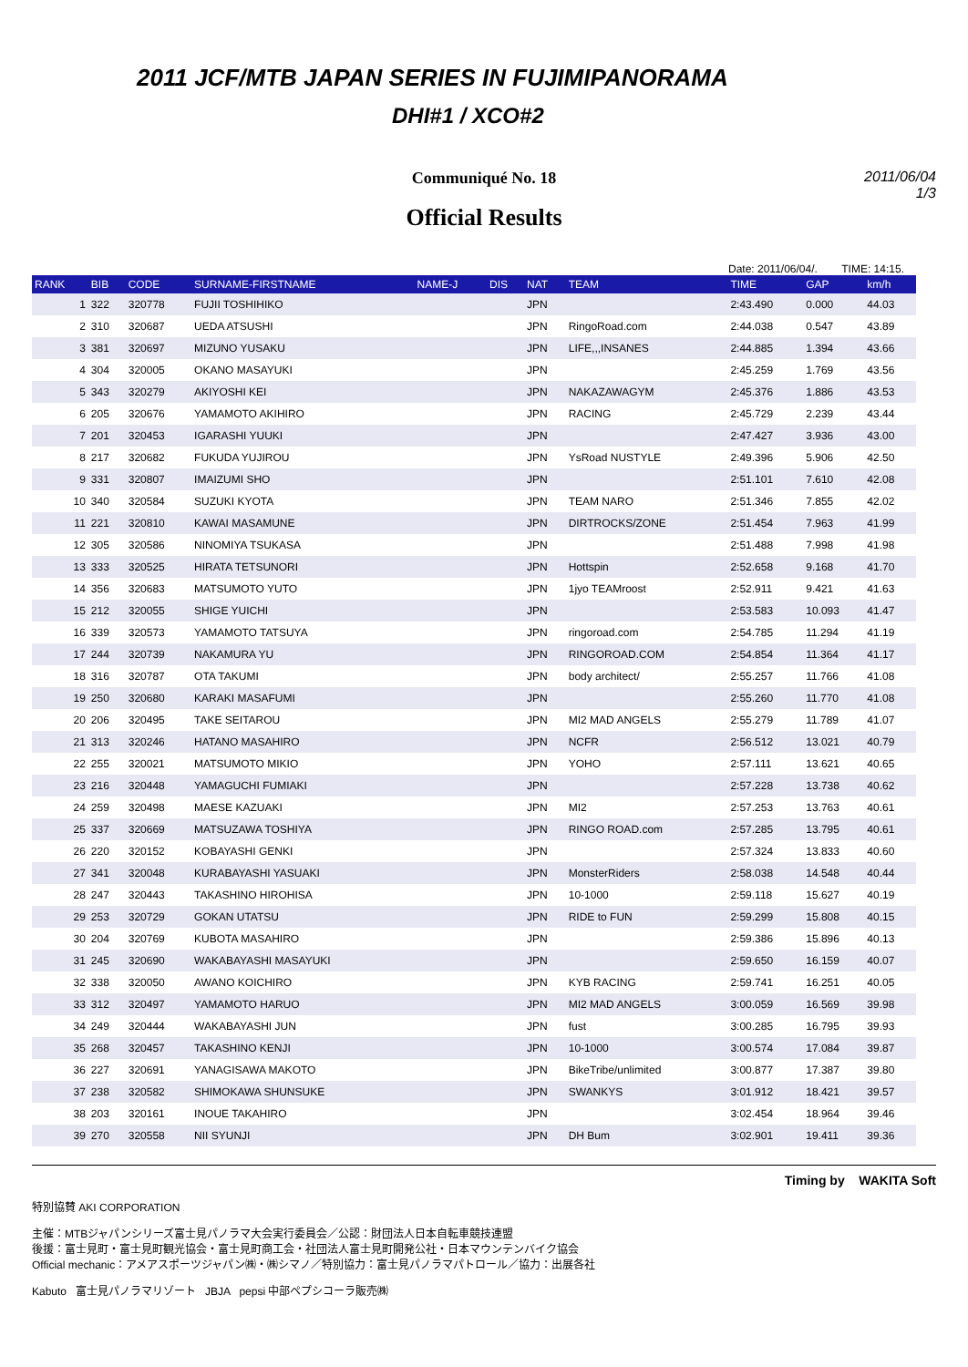2011 JCF/MTB JAPAN SERIES IN FUJIMIPANORAMA
DHI#1 / XCO#2
Communiqué No. 18
2011/06/04
1/3
Official Results
Date: 2011/06/04/. TIME: 14:15.
| RANK | BIB | CODE | SURNAME-FIRSTNAME | NAME-J | DIS | NAT | TEAM | TIME | GAP | km/h |
| --- | --- | --- | --- | --- | --- | --- | --- | --- | --- | --- |
| 1 | 322 | 320778 | FUJII TOSHIHIKO | | | JPN | | 2:43.490 | 0.000 | 44.03 |
| 2 | 310 | 320687 | UEDA ATSUSHI | | | JPN | RingoRoad.com | 2:44.038 | 0.547 | 43.89 |
| 3 | 381 | 320697 | MIZUNO YUSAKU | | | JPN | LIFE,,,INSANES | 2:44.885 | 1.394 | 43.66 |
| 4 | 304 | 320005 | OKANO MASAYUKI | | | JPN | | 2:45.259 | 1.769 | 43.56 |
| 5 | 343 | 320279 | AKIYOSHI KEI | | | JPN | NAKAZAWAGYM | 2:45.376 | 1.886 | 43.53 |
| 6 | 205 | 320676 | YAMAMOTO AKIHIRO | | | JPN | RACING | 2:45.729 | 2.239 | 43.44 |
| 7 | 201 | 320453 | IGARASHI YUUKI | | | JPN | | 2:47.427 | 3.936 | 43.00 |
| 8 | 217 | 320682 | FUKUDA YUJIROU | | | JPN | YsRoad NUSTYLE | 2:49.396 | 5.906 | 42.50 |
| 9 | 331 | 320807 | IMAIZUMI SHO | | | JPN | | 2:51.101 | 7.610 | 42.08 |
| 10 | 340 | 320584 | SUZUKI KYOTA | | | JPN | TEAM NARO | 2:51.346 | 7.855 | 42.02 |
| 11 | 221 | 320810 | KAWAI MASAMUNE | | | JPN | DIRTROCKS/ZONE | 2:51.454 | 7.963 | 41.99 |
| 12 | 305 | 320586 | NINOMIYA TSUKASA | | | JPN | | 2:51.488 | 7.998 | 41.98 |
| 13 | 333 | 320525 | HIRATA TETSUNORI | | | JPN | Hottspin | 2:52.658 | 9.168 | 41.70 |
| 14 | 356 | 320683 | MATSUMOTO YUTO | | | JPN | 1jyo TEAMroost | 2:52.911 | 9.421 | 41.63 |
| 15 | 212 | 320055 | SHIGE YUICHI | | | JPN | | 2:53.583 | 10.093 | 41.47 |
| 16 | 339 | 320573 | YAMAMOTO TATSUYA | | | JPN | ringoroad.com | 2:54.785 | 11.294 | 41.19 |
| 17 | 244 | 320739 | NAKAMURA YU | | | JPN | RINGOROAD.COM | 2:54.854 | 11.364 | 41.17 |
| 18 | 316 | 320787 | OTA TAKUMI | | | JPN | body architect/ | 2:55.257 | 11.766 | 41.08 |
| 19 | 250 | 320680 | KARAKI MASAFUMI | | | JPN | | 2:55.260 | 11.770 | 41.08 |
| 20 | 206 | 320495 | TAKE SEITAROU | | | JPN | MI2 MAD ANGELS | 2:55.279 | 11.789 | 41.07 |
| 21 | 313 | 320246 | HATANO MASAHIRO | | | JPN | NCFR | 2:56.512 | 13.021 | 40.79 |
| 22 | 255 | 320021 | MATSUMOTO MIKIO | | | JPN | YOHO | 2:57.111 | 13.621 | 40.65 |
| 23 | 216 | 320448 | YAMAGUCHI FUMIAKI | | | JPN | | 2:57.228 | 13.738 | 40.62 |
| 24 | 259 | 320498 | MAESE KAZUAKI | | | JPN | MI2 | 2:57.253 | 13.763 | 40.61 |
| 25 | 337 | 320669 | MATSUZAWA TOSHIYA | | | JPN | RINGO ROAD.com | 2:57.285 | 13.795 | 40.61 |
| 26 | 220 | 320152 | KOBAYASHI GENKI | | | JPN | | 2:57.324 | 13.833 | 40.60 |
| 27 | 341 | 320048 | KURABAYASHI YASUAKI | | | JPN | MonsterRiders | 2:58.038 | 14.548 | 40.44 |
| 28 | 247 | 320443 | TAKASHINO HIROHISA | | | JPN | 10-1000 | 2:59.118 | 15.627 | 40.19 |
| 29 | 253 | 320729 | GOKAN UTATSU | | | JPN | RIDE to FUN | 2:59.299 | 15.808 | 40.15 |
| 30 | 204 | 320769 | KUBOTA MASAHIRO | | | JPN | | 2:59.386 | 15.896 | 40.13 |
| 31 | 245 | 320690 | WAKABAYASHI MASAYUKI | | | JPN | | 2:59.650 | 16.159 | 40.07 |
| 32 | 338 | 320050 | AWANO KOICHIRO | | | JPN | KYB RACING | 2:59.741 | 16.251 | 40.05 |
| 33 | 312 | 320497 | YAMAMOTO HARUO | | | JPN | MI2 MAD ANGELS | 3:00.059 | 16.569 | 39.98 |
| 34 | 249 | 320444 | WAKABAYASHI JUN | | | JPN | fust | 3:00.285 | 16.795 | 39.93 |
| 35 | 268 | 320457 | TAKASHINO KENJI | | | JPN | 10-1000 | 3:00.574 | 17.084 | 39.87 |
| 36 | 227 | 320691 | YANAGISAWA MAKOTO | | | JPN | BikeTribe/unlimited | 3:00.877 | 17.387 | 39.80 |
| 37 | 238 | 320582 | SHIMOKAWA SHUNSUKE | | | JPN | SWANKYS | 3:01.912 | 18.421 | 39.57 |
| 38 | 203 | 320161 | INOUE TAKAHIRO | | | JPN | | 3:02.454 | 18.964 | 39.46 |
| 39 | 270 | 320558 | NII SYUNJI | | | JPN | DH Bum | 3:02.901 | 19.411 | 39.36 |
Timing by WAKITA Soft
特別協賛 AKI CORPORATION
主催：MTBジャパンシリーズ富士見パノラマ大会実行委員会／公認：財団法人日本自転車競技連盟
後援：富士見町・富士見町観光協会・富士見町商工会・社団法人富士見町開発公社・日本マウンテンバイク協会
Official mechanic：アメアスポーツジャパン㈱・㈱シマノ／特別協力：富士見パノラマパトロール／協力：出展各社
Kabuto 富士見パノラマリゾート JBJA pepsi 中部ペプシコーラ販売㈱